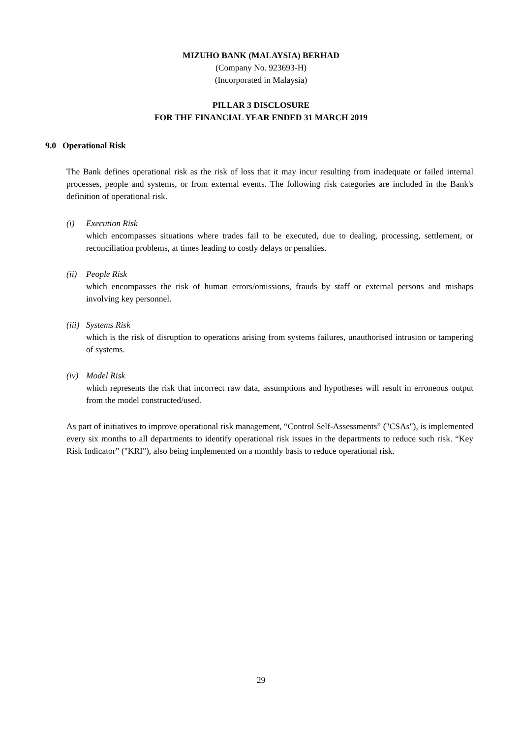MIZUHO BANK (MALAYSIA) BERHAD
(Company No. 923693-H)
(Incorporated in Malaysia)
PILLAR 3 DISCLOSURE
FOR THE FINANCIAL YEAR ENDED 31 MARCH 2019
9.0 Operational Risk
The Bank defines operational risk as the risk of loss that it may incur resulting from inadequate or failed internal processes, people and systems, or from external events. The following risk categories are included in the Bank's definition of operational risk.
(i) Execution Risk
which encompasses situations where trades fail to be executed, due to dealing, processing, settlement, or reconciliation problems, at times leading to costly delays or penalties.
(ii) People Risk
which encompasses the risk of human errors/omissions, frauds by staff or external persons and mishaps involving key personnel.
(iii) Systems Risk
which is the risk of disruption to operations arising from systems failures, unauthorised intrusion or tampering of systems.
(iv) Model Risk
which represents the risk that incorrect raw data, assumptions and hypotheses will result in erroneous output from the model constructed/used.
As part of initiatives to improve operational risk management, “Control Self-Assessments” ("CSAs"), is implemented every six months to all departments to identify operational risk issues in the departments to reduce such risk. “Key Risk Indicator” ("KRI"), also being implemented on a monthly basis to reduce operational risk.
29